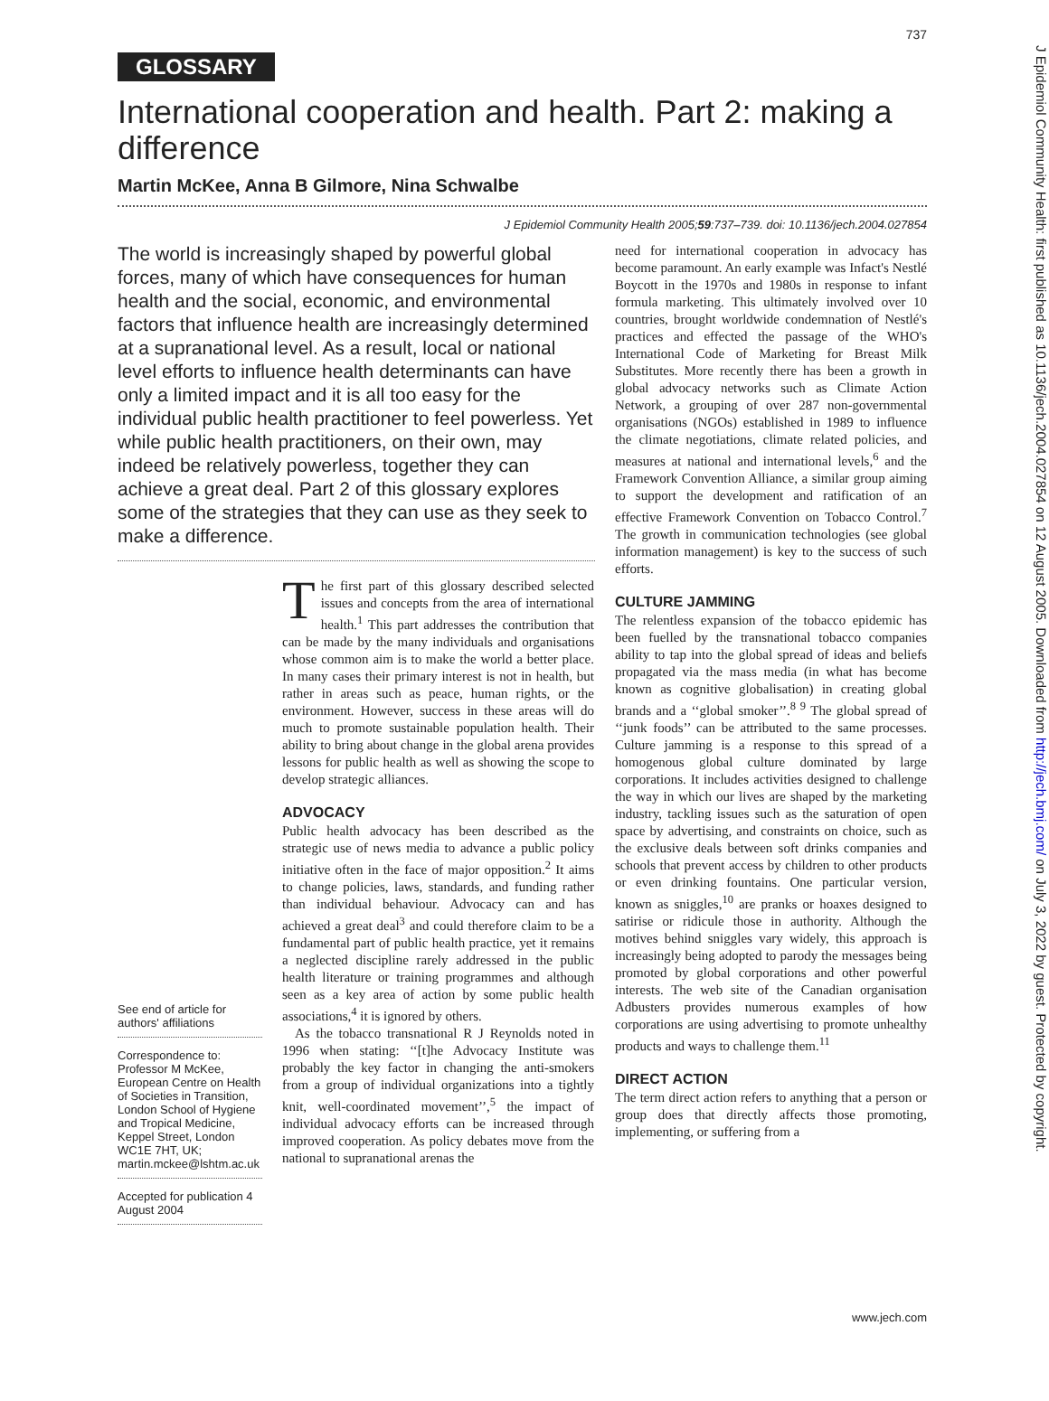737
GLOSSARY
International cooperation and health. Part 2: making a difference
Martin McKee, Anna B Gilmore, Nina Schwalbe
J Epidemiol Community Health 2005;59:737–739. doi: 10.1136/jech.2004.027854
The world is increasingly shaped by powerful global forces, many of which have consequences for human health and the social, economic, and environmental factors that influence health are increasingly determined at a supranational level. As a result, local or national level efforts to influence health determinants can have only a limited impact and it is all too easy for the individual public health practitioner to feel powerless. Yet while public health practitioners, on their own, may indeed be relatively powerless, together they can achieve a great deal. Part 2 of this glossary explores some of the strategies that they can use as they seek to make a difference.
See end of article for authors' affiliations
Correspondence to: Professor M McKee, European Centre on Health of Societies in Transition, London School of Hygiene and Tropical Medicine, Keppel Street, London WC1E 7HT, UK; martin.mckee@lshtm.ac.uk
Accepted for publication 4 August 2004
The first part of this glossary described selected issues and concepts from the area of international health.<sup>1</sup> This part addresses the contribution that can be made by the many individuals and organisations whose common aim is to make the world a better place. In many cases their primary interest is not in health, but rather in areas such as peace, human rights, or the environment. However, success in these areas will do much to promote sustainable population health. Their ability to bring about change in the global arena provides lessons for public health as well as showing the scope to develop strategic alliances.
ADVOCACY
Public health advocacy has been described as the strategic use of news media to advance a public policy initiative often in the face of major opposition.<sup>2</sup> It aims to change policies, laws, standards, and funding rather than individual behaviour. Advocacy can and has achieved a great deal<sup>3</sup> and could therefore claim to be a fundamental part of public health practice, yet it remains a neglected discipline rarely addressed in the public health literature or training programmes and although seen as a key area of action by some public health associations,<sup>4</sup> it is ignored by others.
As the tobacco transnational R J Reynolds noted in 1996 when stating: ‘‘[t]he Advocacy Institute was probably the key factor in changing the anti-smokers from a group of individual organizations into a tightly knit, well-coordinated movement’’,<sup>5</sup> the impact of individual advocacy efforts can be increased through improved cooperation. As policy debates move from the national to supranational arenas the
need for international cooperation in advocacy has become paramount. An early example was Infact's Nestlé Boycott in the 1970s and 1980s in response to infant formula marketing. This ultimately involved over 10 countries, brought worldwide condemnation of Nestlé's practices and effected the passage of the WHO's International Code of Marketing for Breast Milk Substitutes. More recently there has been a growth in global advocacy networks such as Climate Action Network, a grouping of over 287 non-governmental organisations (NGOs) established in 1989 to influence the climate negotiations, climate related policies, and measures at national and international levels,<sup>6</sup> and the Framework Convention Alliance, a similar group aiming to support the development and ratification of an effective Framework Convention on Tobacco Control.<sup>7</sup> The growth in communication technologies (see global information management) is key to the success of such efforts.
CULTURE JAMMING
The relentless expansion of the tobacco epidemic has been fuelled by the transnational tobacco companies ability to tap into the global spread of ideas and beliefs propagated via the mass media (in what has become known as cognitive globalisation) in creating global brands and a ‘‘global smoker’’.<sup>8 9</sup> The global spread of ‘‘junk foods’’ can be attributed to the same processes. Culture jamming is a response to this spread of a homogenous global culture dominated by large corporations. It includes activities designed to challenge the way in which our lives are shaped by the marketing industry, tackling issues such as the saturation of open space by advertising, and constraints on choice, such as the exclusive deals between soft drinks companies and schools that prevent access by children to other products or even drinking fountains. One particular version, known as sniggles,<sup>10</sup> are pranks or hoaxes designed to satirise or ridicule those in authority. Although the motives behind sniggles vary widely, this approach is increasingly being adopted to parody the messages being promoted by global corporations and other powerful interests. The web site of the Canadian organisation Adbusters provides numerous examples of how corporations are using advertising to promote unhealthy products and ways to challenge them.<sup>11</sup>
DIRECT ACTION
The term direct action refers to anything that a person or group does that directly affects those promoting, implementing, or suffering from a
www.jech.com
J Epidemiol Community Health: first published as 10.1136/jech.2004.027854 on 12 August 2005. Downloaded from http://jech.bmj.com/ on July 3, 2022 by guest. Protected by copyright.